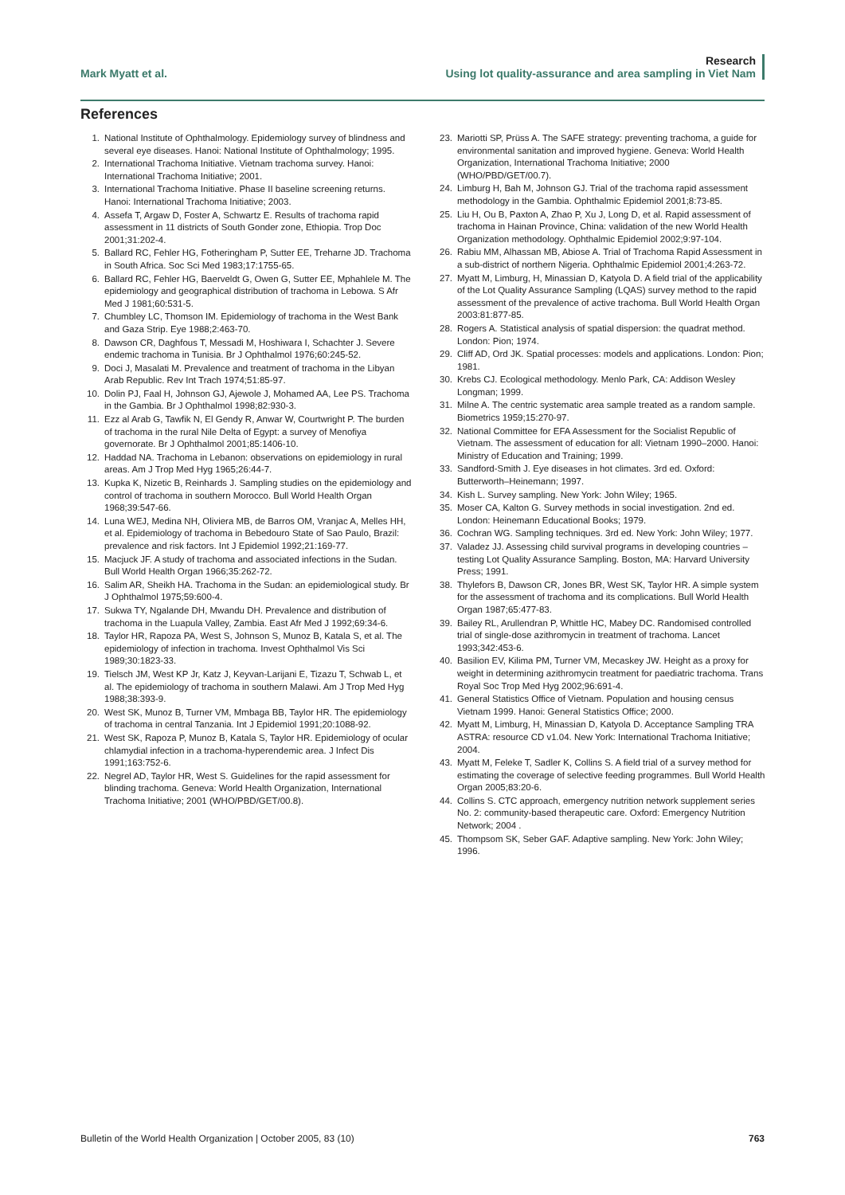Mark Myatt et al.
Research
Using lot quality-assurance and area sampling in Viet Nam
References
1. National Institute of Ophthalmology. Epidemiology survey of blindness and several eye diseases. Hanoi: National Institute of Ophthalmology; 1995.
2. International Trachoma Initiative. Vietnam trachoma survey. Hanoi: International Trachoma Initiative; 2001.
3. International Trachoma Initiative. Phase II baseline screening returns. Hanoi: International Trachoma Initiative; 2003.
4. Assefa T, Argaw D, Foster A, Schwartz E. Results of trachoma rapid assessment in 11 districts of South Gonder zone, Ethiopia. Trop Doc 2001;31:202-4.
5. Ballard RC, Fehler HG, Fotheringham P, Sutter EE, Treharne JD. Trachoma in South Africa. Soc Sci Med 1983;17:1755-65.
6. Ballard RC, Fehler HG, Baerveldt G, Owen G, Sutter EE, Mphahlele M. The epidemiology and geographical distribution of trachoma in Lebowa. S Afr Med J 1981;60:531-5.
7. Chumbley LC, Thomson IM. Epidemiology of trachoma in the West Bank and Gaza Strip. Eye 1988;2:463-70.
8. Dawson CR, Daghfous T, Messadi M, Hoshiwara I, Schachter J. Severe endemic trachoma in Tunisia. Br J Ophthalmol 1976;60:245-52.
9. Doci J, Masalati M. Prevalence and treatment of trachoma in the Libyan Arab Republic. Rev Int Trach 1974;51:85-97.
10. Dolin PJ, Faal H, Johnson GJ, Ajewole J, Mohamed AA, Lee PS. Trachoma in the Gambia. Br J Ophthalmol 1998;82:930-3.
11. Ezz al Arab G, Tawfik N, El Gendy R, Anwar W, Courtwright P. The burden of trachoma in the rural Nile Delta of Egypt: a survey of Menofiya governorate. Br J Ophthalmol 2001;85:1406-10.
12. Haddad NA. Trachoma in Lebanon: observations on epidemiology in rural areas. Am J Trop Med Hyg 1965;26:44-7.
13. Kupka K, Nizetic B, Reinhards J. Sampling studies on the epidemiology and control of trachoma in southern Morocco. Bull World Health Organ 1968;39:547-66.
14. Luna WEJ, Medina NH, Oliviera MB, de Barros OM, Vranjac A, Melles HH, et al. Epidemiology of trachoma in Bebedouro State of Sao Paulo, Brazil: prevalence and risk factors. Int J Epidemiol 1992;21:169-77.
15. Macjuck JF. A study of trachoma and associated infections in the Sudan. Bull World Health Organ 1966;35:262-72.
16. Salim AR, Sheikh HA. Trachoma in the Sudan: an epidemiological study. Br J Ophthalmol 1975;59:600-4.
17. Sukwa TY, Ngalande DH, Mwandu DH. Prevalence and distribution of trachoma in the Luapula Valley, Zambia. East Afr Med J 1992;69:34-6.
18. Taylor HR, Rapoza PA, West S, Johnson S, Munoz B, Katala S, et al. The epidemiology of infection in trachoma. Invest Ophthalmol Vis Sci 1989;30:1823-33.
19. Tielsch JM, West KP Jr, Katz J, Keyvan-Larijani E, Tizazu T, Schwab L, et al. The epidemiology of trachoma in southern Malawi. Am J Trop Med Hyg 1988;38:393-9.
20. West SK, Munoz B, Turner VM, Mmbaga BB, Taylor HR. The epidemiology of trachoma in central Tanzania. Int J Epidemiol 1991;20:1088-92.
21. West SK, Rapoza P, Munoz B, Katala S, Taylor HR. Epidemiology of ocular chlamydial infection in a trachoma-hyperendemic area. J Infect Dis 1991;163:752-6.
22. Negrel AD, Taylor HR, West S. Guidelines for the rapid assessment for blinding trachoma. Geneva: World Health Organization, International Trachoma Initiative; 2001 (WHO/PBD/GET/00.8).
23. Mariotti SP, Prüss A. The SAFE strategy: preventing trachoma, a guide for environmental sanitation and improved hygiene. Geneva: World Health Organization, International Trachoma Initiative; 2000 (WHO/PBD/GET/00.7).
24. Limburg H, Bah M, Johnson GJ. Trial of the trachoma rapid assessment methodology in the Gambia. Ophthalmic Epidemiol 2001;8:73-85.
25. Liu H, Ou B, Paxton A, Zhao P, Xu J, Long D, et al. Rapid assessment of trachoma in Hainan Province, China: validation of the new World Health Organization methodology. Ophthalmic Epidemiol 2002;9:97-104.
26. Rabiu MM, Alhassan MB, Abiose A. Trial of Trachoma Rapid Assessment in a sub-district of northern Nigeria. Ophthalmic Epidemiol 2001;4:263-72.
27. Myatt M, Limburg, H, Minassian D, Katyola D. A field trial of the applicability of the Lot Quality Assurance Sampling (LQAS) survey method to the rapid assessment of the prevalence of active trachoma. Bull World Health Organ 2003:81:877-85.
28. Rogers A. Statistical analysis of spatial dispersion: the quadrat method. London: Pion; 1974.
29. Cliff AD, Ord JK. Spatial processes: models and applications. London: Pion; 1981.
30. Krebs CJ. Ecological methodology. Menlo Park, CA: Addison Wesley Longman; 1999.
31. Milne A. The centric systematic area sample treated as a random sample. Biometrics 1959;15:270-97.
32. National Committee for EFA Assessment for the Socialist Republic of Vietnam. The assessment of education for all: Vietnam 1990–2000. Hanoi: Ministry of Education and Training; 1999.
33. Sandford-Smith J. Eye diseases in hot climates. 3rd ed. Oxford: Butterworth–Heinemann; 1997.
34. Kish L. Survey sampling. New York: John Wiley; 1965.
35. Moser CA, Kalton G. Survey methods in social investigation. 2nd ed. London: Heinemann Educational Books; 1979.
36. Cochran WG. Sampling techniques. 3rd ed. New York: John Wiley; 1977.
37. Valadez JJ. Assessing child survival programs in developing countries – testing Lot Quality Assurance Sampling. Boston, MA: Harvard University Press; 1991.
38. Thylefors B, Dawson CR, Jones BR, West SK, Taylor HR. A simple system for the assessment of trachoma and its complications. Bull World Health Organ 1987;65:477-83.
39. Bailey RL, Arullendran P, Whittle HC, Mabey DC. Randomised controlled trial of single-dose azithromycin in treatment of trachoma. Lancet 1993;342:453-6.
40. Basilion EV, Kilima PM, Turner VM, Mecaskey JW. Height as a proxy for weight in determining azithromycin treatment for paediatric trachoma. Trans Royal Soc Trop Med Hyg 2002;96:691-4.
41. General Statistics Office of Vietnam. Population and housing census Vietnam 1999. Hanoi: General Statistics Office; 2000.
42. Myatt M, Limburg, H, Minassian D, Katyola D. Acceptance Sampling TRA ASTRA: resource CD v1.04. New York: International Trachoma Initiative; 2004.
43. Myatt M, Feleke T, Sadler K, Collins S. A field trial of a survey method for estimating the coverage of selective feeding programmes. Bull World Health Organ 2005;83:20-6.
44. Collins S. CTC approach, emergency nutrition network supplement series No. 2: community-based therapeutic care. Oxford: Emergency Nutrition Network; 2004 .
45. Thompsom SK, Seber GAF. Adaptive sampling. New York: John Wiley; 1996.
Bulletin of the World Health Organization | October 2005, 83 (10) 763